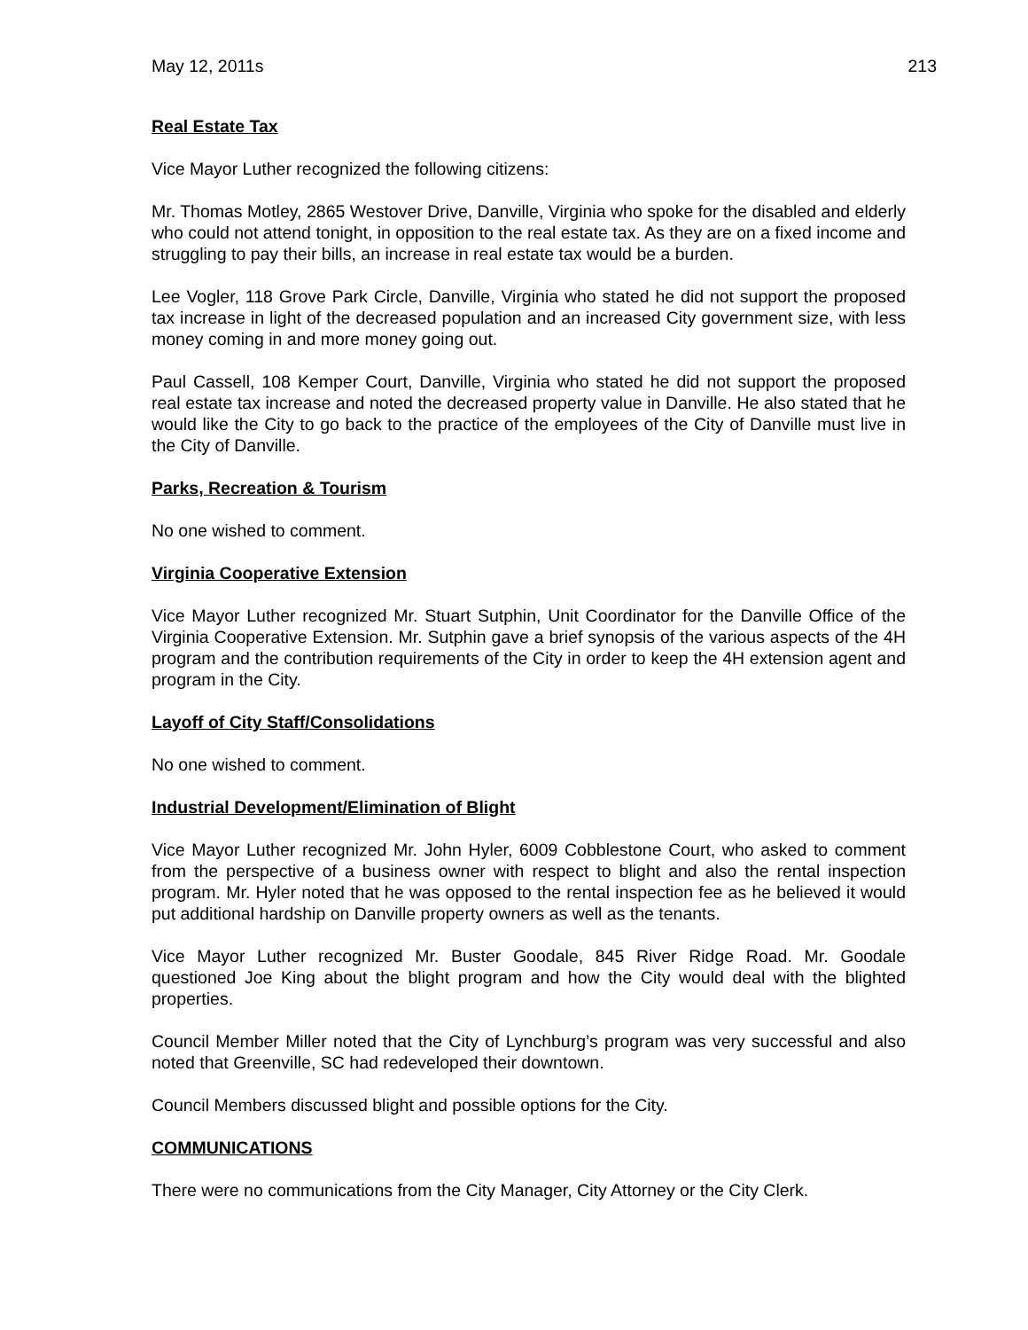May 12, 2011s 213
Real Estate Tax
Vice Mayor Luther recognized the following citizens:
Mr. Thomas Motley, 2865 Westover Drive, Danville, Virginia who spoke for the disabled and elderly who could not attend tonight, in opposition to the real estate tax. As they are on a fixed income and struggling to pay their bills, an increase in real estate tax would be a burden.
Lee Vogler, 118 Grove Park Circle, Danville, Virginia who stated he did not support the proposed tax increase in light of the decreased population and an increased City government size, with less money coming in and more money going out.
Paul Cassell, 108 Kemper Court, Danville, Virginia who stated he did not support the proposed real estate tax increase and noted the decreased property value in Danville. He also stated that he would like the City to go back to the practice of the employees of the City of Danville must live in the City of Danville.
Parks, Recreation & Tourism
No one wished to comment.
Virginia Cooperative Extension
Vice Mayor Luther recognized Mr. Stuart Sutphin, Unit Coordinator for the Danville Office of the Virginia Cooperative Extension. Mr. Sutphin gave a brief synopsis of the various aspects of the 4H program and the contribution requirements of the City in order to keep the 4H extension agent and program in the City.
Layoff of City Staff/Consolidations
No one wished to comment.
Industrial Development/Elimination of Blight
Vice Mayor Luther recognized Mr. John Hyler, 6009 Cobblestone Court, who asked to comment from the perspective of a business owner with respect to blight and also the rental inspection program. Mr. Hyler noted that he was opposed to the rental inspection fee as he believed it would put additional hardship on Danville property owners as well as the tenants.
Vice Mayor Luther recognized Mr. Buster Goodale, 845 River Ridge Road. Mr. Goodale questioned Joe King about the blight program and how the City would deal with the blighted properties.
Council Member Miller noted that the City of Lynchburg’s program was very successful and also noted that Greenville, SC had redeveloped their downtown.
Council Members discussed blight and possible options for the City.
COMMUNICATIONS
There were no communications from the City Manager, City Attorney or the City Clerk.